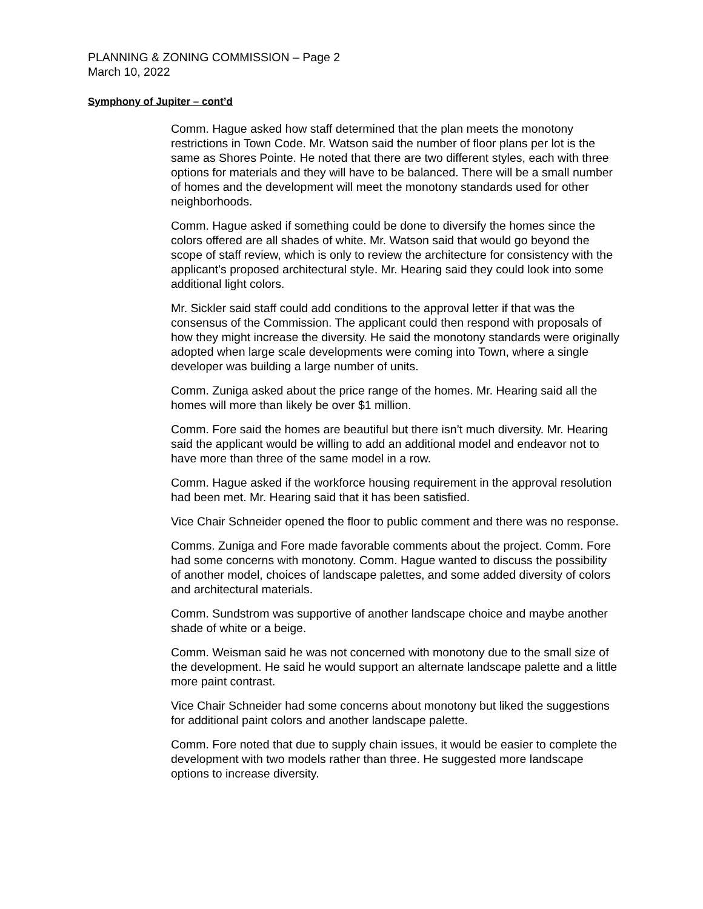PLANNING & ZONING COMMISSION – Page 2
March 10, 2022
Symphony of Jupiter – cont’d
Comm. Hague asked how staff determined that the plan meets the monotony restrictions in Town Code. Mr. Watson said the number of floor plans per lot is the same as Shores Pointe. He noted that there are two different styles, each with three options for materials and they will have to be balanced. There will be a small number of homes and the development will meet the monotony standards used for other neighborhoods.
Comm. Hague asked if something could be done to diversify the homes since the colors offered are all shades of white. Mr. Watson said that would go beyond the scope of staff review, which is only to review the architecture for consistency with the applicant’s proposed architectural style. Mr. Hearing said they could look into some additional light colors.
Mr. Sickler said staff could add conditions to the approval letter if that was the consensus of the Commission. The applicant could then respond with proposals of how they might increase the diversity. He said the monotony standards were originally adopted when large scale developments were coming into Town, where a single developer was building a large number of units.
Comm. Zuniga asked about the price range of the homes. Mr. Hearing said all the homes will more than likely be over $1 million.
Comm. Fore said the homes are beautiful but there isn’t much diversity. Mr. Hearing said the applicant would be willing to add an additional model and endeavor not to have more than three of the same model in a row.
Comm. Hague asked if the workforce housing requirement in the approval resolution had been met. Mr. Hearing said that it has been satisfied.
Vice Chair Schneider opened the floor to public comment and there was no response.
Comms. Zuniga and Fore made favorable comments about the project. Comm. Fore had some concerns with monotony. Comm. Hague wanted to discuss the possibility of another model, choices of landscape palettes, and some added diversity of colors and architectural materials.
Comm. Sundstrom was supportive of another landscape choice and maybe another shade of white or a beige.
Comm. Weisman said he was not concerned with monotony due to the small size of the development. He said he would support an alternate landscape palette and a little more paint contrast.
Vice Chair Schneider had some concerns about monotony but liked the suggestions for additional paint colors and another landscape palette.
Comm. Fore noted that due to supply chain issues, it would be easier to complete the development with two models rather than three. He suggested more landscape options to increase diversity.